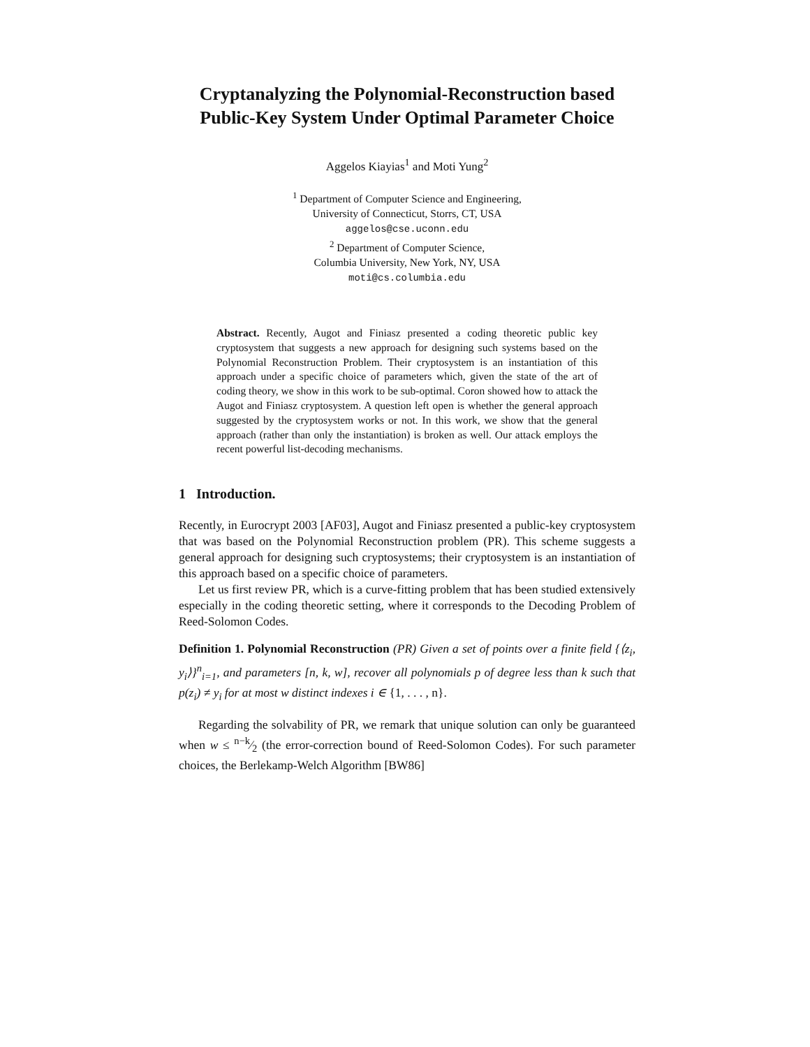Cryptanalyzing the Polynomial-Reconstruction based Public-Key System Under Optimal Parameter Choice
Aggelos Kiayias<sup>1</sup> and Moti Yung<sup>2</sup>
<sup>1</sup> Department of Computer Science and Engineering,
University of Connecticut, Storrs, CT, USA
aggelos@cse.uconn.edu
<sup>2</sup> Department of Computer Science,
Columbia University, New York, NY, USA
moti@cs.columbia.edu
Abstract. Recently, Augot and Finiasz presented a coding theoretic public key cryptosystem that suggests a new approach for designing such systems based on the Polynomial Reconstruction Problem. Their cryptosystem is an instantiation of this approach under a specific choice of parameters which, given the state of the art of coding theory, we show in this work to be sub-optimal. Coron showed how to attack the Augot and Finiasz cryptosystem. A question left open is whether the general approach suggested by the cryptosystem works or not. In this work, we show that the general approach (rather than only the instantiation) is broken as well. Our attack employs the recent powerful list-decoding mechanisms.
1 Introduction.
Recently, in Eurocrypt 2003 [AF03], Augot and Finiasz presented a public-key cryptosystem that was based on the Polynomial Reconstruction problem (PR). This scheme suggests a general approach for designing such cryptosystems; their cryptosystem is an instantiation of this approach based on a specific choice of parameters.
Let us first review PR, which is a curve-fitting problem that has been studied extensively especially in the coding theoretic setting, where it corresponds to the Decoding Problem of Reed-Solomon Codes.
Definition 1. Polynomial Reconstruction (PR) Given a set of points over a finite field {⟨z<sub>i</sub>, y<sub>i</sub>⟩}<sup>n</sup><sub>i=1</sub>, and parameters [n, k, w], recover all polynomials p of degree less than k such that p(z<sub>i</sub>) ≠ y<sub>i</sub> for at most w distinct indexes i ∈ {1, . . . , n}.
Regarding the solvability of PR, we remark that unique solution can only be guaranteed when w ≤ n−k⁄2 (the error-correction bound of Reed-Solomon Codes). For such parameter choices, the Berlekamp-Welch Algorithm [BW86]